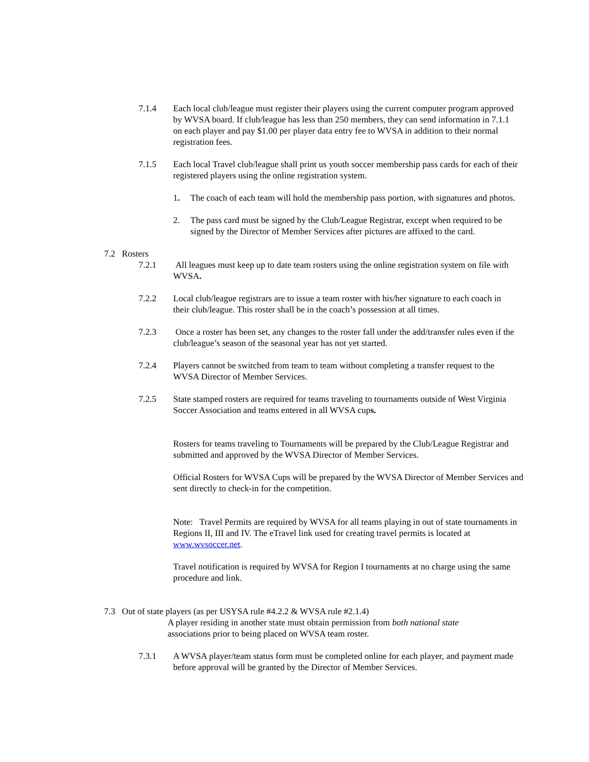7.1.4 Each local club/league must register their players using the current computer program approved by WVSA board. If club/league has less than 250 members, they can send information in 7.1.1 on each player and pay $1.00 per player data entry fee to WVSA in addition to their normal registration fees.
7.1.5 Each local Travel club/league shall print us youth soccer membership pass cards for each of their registered players using the online registration system.
1. The coach of each team will hold the membership pass portion, with signatures and photos.
2. The pass card must be signed by the Club/League Registrar, except when required to be signed by the Director of Member Services after pictures are affixed to the card.
7.2 Rosters
7.2.1 All leagues must keep up to date team rosters using the online registration system on file with WVSA.
7.2.2 Local club/league registrars are to issue a team roster with his/her signature to each coach in their club/league. This roster shall be in the coach’s possession at all times.
7.2.3 Once a roster has been set, any changes to the roster fall under the add/transfer rules even if the club/league’s season of the seasonal year has not yet started.
7.2.4 Players cannot be switched from team to team without completing a transfer request to the WVSA Director of Member Services.
7.2.5 State stamped rosters are required for teams traveling to tournaments outside of West Virginia Soccer Association and teams entered in all WVSA cups.
Rosters for teams traveling to Tournaments will be prepared by the Club/League Registrar and submitted and approved by the WVSA Director of Member Services.
Official Rosters for WVSA Cups will be prepared by the WVSA Director of Member Services and sent directly to check-in for the competition.
Note: Travel Permits are required by WVSA for all teams playing in out of state tournaments in Regions II, III and IV. The eTravel link used for creating travel permits is located at www.wvsoccer.net.
Travel notification is required by WVSA for Region I tournaments at no charge using the same procedure and link.
7.3 Out of state players (as per USYSA rule #4.2.2 & WVSA rule #2.1.4)
A player residing in another state must obtain permission from both national state associations prior to being placed on WVSA team roster.
7.3.1 A WVSA player/team status form must be completed online for each player, and payment made before approval will be granted by the Director of Member Services.